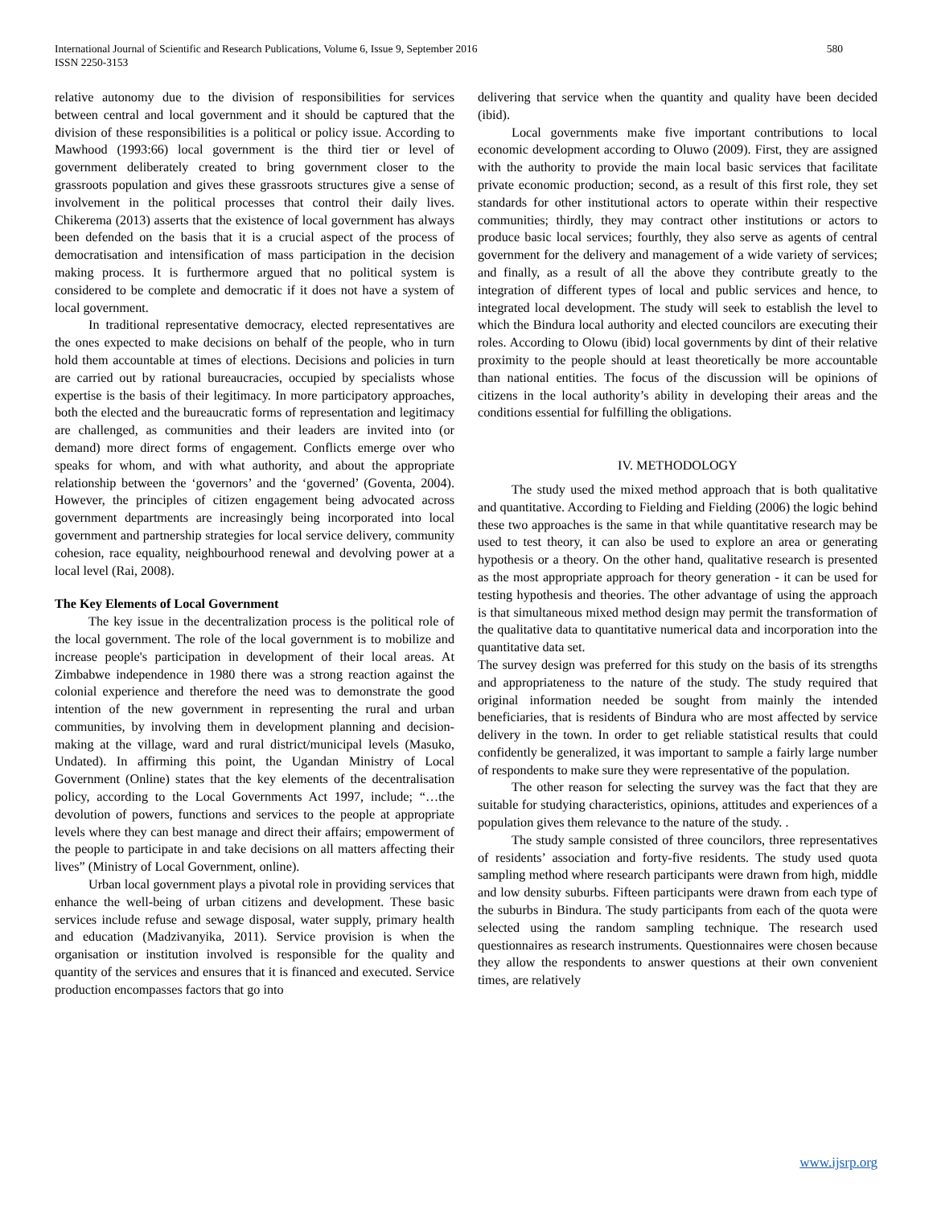International Journal of Scientific and Research Publications, Volume 6, Issue 9, September 2016
ISSN 2250-3153
580
relative autonomy due to the division of responsibilities for services between central and local government and it should be captured that the division of these responsibilities is a political or policy issue. According to Mawhood (1993:66) local government is the third tier or level of government deliberately created to bring government closer to the grassroots population and gives these grassroots structures give a sense of involvement in the political processes that control their daily lives. Chikerema (2013) asserts that the existence of local government has always been defended on the basis that it is a crucial aspect of the process of democratisation and intensification of mass participation in the decision making process. It is furthermore argued that no political system is considered to be complete and democratic if it does not have a system of local government.
In traditional representative democracy, elected representatives are the ones expected to make decisions on behalf of the people, who in turn hold them accountable at times of elections. Decisions and policies in turn are carried out by rational bureaucracies, occupied by specialists whose expertise is the basis of their legitimacy. In more participatory approaches, both the elected and the bureaucratic forms of representation and legitimacy are challenged, as communities and their leaders are invited into (or demand) more direct forms of engagement. Conflicts emerge over who speaks for whom, and with what authority, and about the appropriate relationship between the ‘governors’ and the ‘governed’ (Goventa, 2004). However, the principles of citizen engagement being advocated across government departments are increasingly being incorporated into local government and partnership strategies for local service delivery, community cohesion, race equality, neighbourhood renewal and devolving power at a local level (Rai, 2008).
The Key Elements of Local Government
The key issue in the decentralization process is the political role of the local government. The role of the local government is to mobilize and increase people's participation in development of their local areas. At Zimbabwe independence in 1980 there was a strong reaction against the colonial experience and therefore the need was to demonstrate the good intention of the new government in representing the rural and urban communities, by involving them in development planning and decision-making at the village, ward and rural district/municipal levels (Masuko, Undated). In affirming this point, the Ugandan Ministry of Local Government (Online) states that the key elements of the decentralisation policy, according to the Local Governments Act 1997, include; “…the devolution of powers, functions and services to the people at appropriate levels where they can best manage and direct their affairs; empowerment of the people to participate in and take decisions on all matters affecting their lives” (Ministry of Local Government, online).
Urban local government plays a pivotal role in providing services that enhance the well-being of urban citizens and development. These basic services include refuse and sewage disposal, water supply, primary health and education (Madzivanyika, 2011). Service provision is when the organisation or institution involved is responsible for the quality and quantity of the services and ensures that it is financed and executed. Service production encompasses factors that go into
delivering that service when the quantity and quality have been decided (ibid).
Local governments make five important contributions to local economic development according to Oluwo (2009). First, they are assigned with the authority to provide the main local basic services that facilitate private economic production; second, as a result of this first role, they set standards for other institutional actors to operate within their respective communities; thirdly, they may contract other institutions or actors to produce basic local services; fourthly, they also serve as agents of central government for the delivery and management of a wide variety of services; and finally, as a result of all the above they contribute greatly to the integration of different types of local and public services and hence, to integrated local development. The study will seek to establish the level to which the Bindura local authority and elected councilors are executing their roles. According to Olowu (ibid) local governments by dint of their relative proximity to the people should at least theoretically be more accountable than national entities. The focus of the discussion will be opinions of citizens in the local authority’s ability in developing their areas and the conditions essential for fulfilling the obligations.
IV. METHODOLOGY
The study used the mixed method approach that is both qualitative and quantitative. According to Fielding and Fielding (2006) the logic behind these two approaches is the same in that while quantitative research may be used to test theory, it can also be used to explore an area or generating hypothesis or a theory. On the other hand, qualitative research is presented as the most appropriate approach for theory generation - it can be used for testing hypothesis and theories. The other advantage of using the approach is that simultaneous mixed method design may permit the transformation of the qualitative data to quantitative numerical data and incorporation into the quantitative data set.
The survey design was preferred for this study on the basis of its strengths and appropriateness to the nature of the study. The study required that original information needed be sought from mainly the intended beneficiaries, that is residents of Bindura who are most affected by service delivery in the town. In order to get reliable statistical results that could confidently be generalized, it was important to sample a fairly large number of respondents to make sure they were representative of the population.
The other reason for selecting the survey was the fact that they are suitable for studying characteristics, opinions, attitudes and experiences of a population gives them relevance to the nature of the study. .
The study sample consisted of three councilors, three representatives of residents’ association and forty-five residents. The study used quota sampling method where research participants were drawn from high, middle and low density suburbs. Fifteen participants were drawn from each type of the suburbs in Bindura. The study participants from each of the quota were selected using the random sampling technique. The research used questionnaires as research instruments. Questionnaires were chosen because they allow the respondents to answer questions at their own convenient times, are relatively
www.ijsrp.org